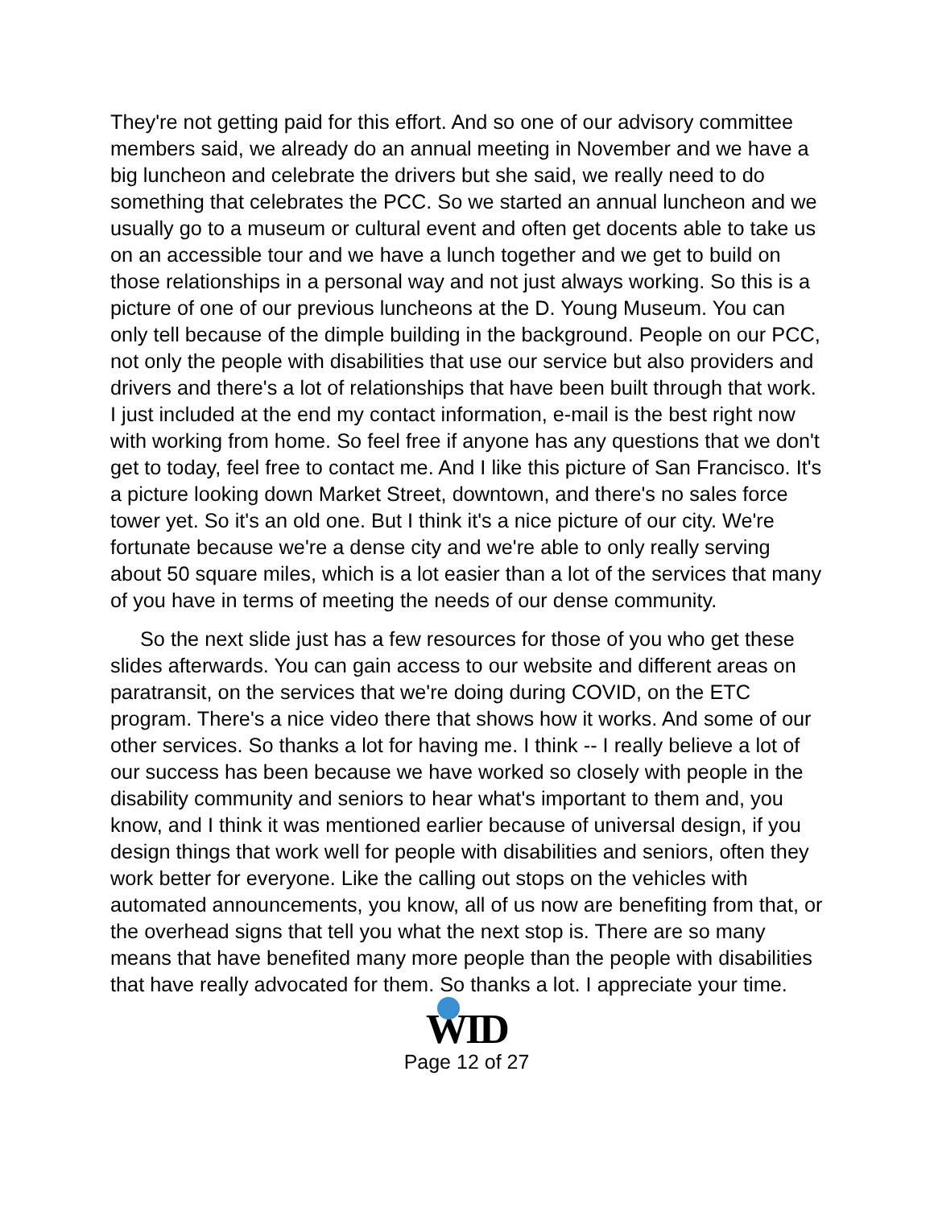They're not getting paid for this effort. And so one of our advisory committee members said, we already do an annual meeting in November and we have a big luncheon and celebrate the drivers but she said, we really need to do something that celebrates the PCC. So we started an annual luncheon and we usually go to a museum or cultural event and often get docents able to take us on an accessible tour and we have a lunch together and we get to build on those relationships in a personal way and not just always working. So this is a picture of one of our previous luncheons at the D. Young Museum. You can only tell because of the dimple building in the background. People on our PCC, not only the people with disabilities that use our service but also providers and drivers and there's a lot of relationships that have been built through that work. I just included at the end my contact information, e-mail is the best right now with working from home. So feel free if anyone has any questions that we don't get to today, feel free to contact me. And I like this picture of San Francisco. It's a picture looking down Market Street, downtown, and there's no sales force tower yet. So it's an old one. But I think it's a nice picture of our city. We're fortunate because we're a dense city and we're able to only really serving about 50 square miles, which is a lot easier than a lot of the services that many of you have in terms of meeting the needs of our dense community.
So the next slide just has a few resources for those of you who get these slides afterwards. You can gain access to our website and different areas on paratransit, on the services that we're doing during COVID, on the ETC program. There's a nice video there that shows how it works. And some of our other services. So thanks a lot for having me. I think -- I really believe a lot of our success has been because we have worked so closely with people in the disability community and seniors to hear what's important to them and, you know, and I think it was mentioned earlier because of universal design, if you design things that work well for people with disabilities and seniors, often they work better for everyone. Like the calling out stops on the vehicles with automated announcements, you know, all of us now are benefiting from that, or the overhead signs that tell you what the next stop is. There are so many means that have benefited many more people than the people with disabilities that have really advocated for them. So thanks a lot. I appreciate your time.
WID
Page 12 of 27